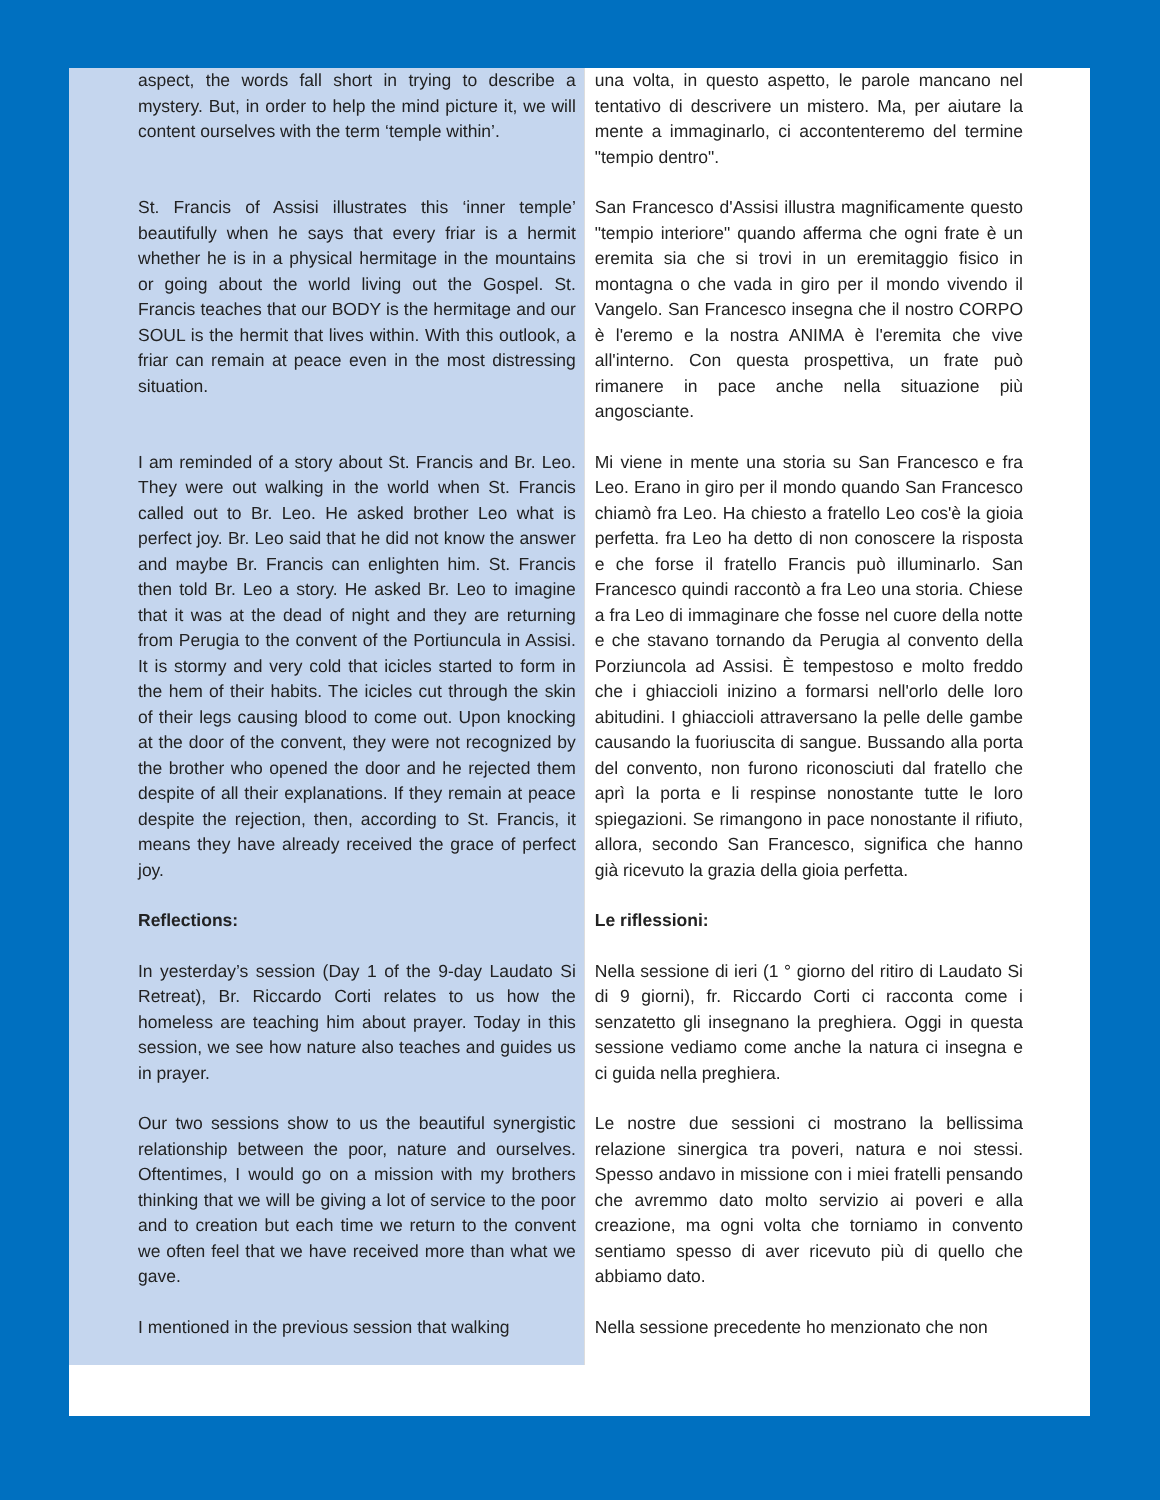| aspect, the words fall short in trying to describe a mystery. But, in order to help the mind picture it, we will content ourselves with the term ‘temple within’. | una volta, in questo aspetto, le parole mancano nel tentativo di descrivere un mistero. Ma, per aiutare la mente a immaginarlo, ci accontenteremo del termine "tempio dentro". |
| St. Francis of Assisi illustrates this ‘inner temple’ beautifully when he says that every friar is a hermit whether he is in a physical hermitage in the mountains or going about the world living out the Gospel. St. Francis teaches that our BODY is the hermitage and our SOUL is the hermit that lives within. With this outlook, a friar can remain at peace even in the most distressing situation. | San Francesco d'Assisi illustra magnificamente questo "tempio interiore" quando afferma che ogni frate è un eremita sia che si trovi in un eremitaggio fisico in montagna o che vada in giro per il mondo vivendo il Vangelo. San Francesco insegna che il nostro CORPO è l'eremo e la nostra ANIMA è l'eremita che vive all'interno. Con questa prospettiva, un frate può rimanere in pace anche nella situazione più angosciante. |
| I am reminded of a story about St. Francis and Br. Leo. They were out walking in the world when St. Francis called out to Br. Leo. He asked brother Leo what is perfect joy. Br. Leo said that he did not know the answer and maybe Br. Francis can enlighten him. St. Francis then told Br. Leo a story. He asked Br. Leo to imagine that it was at the dead of night and they are returning from Perugia to the convent of the Portiuncula in Assisi. It is stormy and very cold that icicles started to form in the hem of their habits. The icicles cut through the skin of their legs causing blood to come out. Upon knocking at the door of the convent, they were not recognized by the brother who opened the door and he rejected them despite of all their explanations. If they remain at peace despite the rejection, then, according to St. Francis, it means they have already received the grace of perfect joy. | Mi viene in mente una storia su San Francesco e fra Leo. Erano in giro per il mondo quando San Francesco chiamò fra Leo. Ha chiesto a fratello Leo cos'è la gioia perfetta. fra Leo ha detto di non conoscere la risposta e che forse il fratello Francis può illuminarlo. San Francesco quindi raccontò a fra Leo una storia. Chiese a fra Leo di immaginare che fosse nel cuore della notte e che stavano tornando da Perugia al convento della Porziuncola ad Assisi. È tempestoso e molto freddo che i ghiaccioli inizino a formarsi nell'orlo delle loro abitudini. I ghiaccioli attraversano la pelle delle gambe causando la fuoriuscita di sangue. Bussando alla porta del convento, non furono riconosciuti dal fratello che aprì la porta e li respinse nonostante tutte le loro spiegazioni. Se rimangono in pace nonostante il rifiuto, allora, secondo San Francesco, significa che hanno già ricevuto la grazia della gioia perfetta. |
| Reflections: | Le riflessioni: |
| In yesterday’s session (Day 1 of the 9-day Laudato Si Retreat), Br. Riccardo Corti relates to us how the homeless are teaching him about prayer. Today in this session, we see how nature also teaches and guides us in prayer. | Nella sessione di ieri (1 ° giorno del ritiro di Laudato Si di 9 giorni), fr. Riccardo Corti ci racconta come i senzatetto gli insegnano la preghiera. Oggi in questa sessione vediamo come anche la natura ci insegna e ci guida nella preghiera. |
| Our two sessions show to us the beautiful synergistic relationship between the poor, nature and ourselves. Oftentimes, I would go on a mission with my brothers thinking that we will be giving a lot of service to the poor and to creation but each time we return to the convent we often feel that we have received more than what we gave. | Le nostre due sessioni ci mostrano la bellissima relazione sinergica tra poveri, natura e noi stessi. Spesso andavo in missione con i miei fratelli pensando che avremmo dato molto servizio ai poveri e alla creazione, ma ogni volta che torniamo in convento sentiamo spesso di aver ricevuto più di quello che abbiamo dato. |
| I mentioned in the previous session that walking | Nella sessione precedente ho menzionato che non |